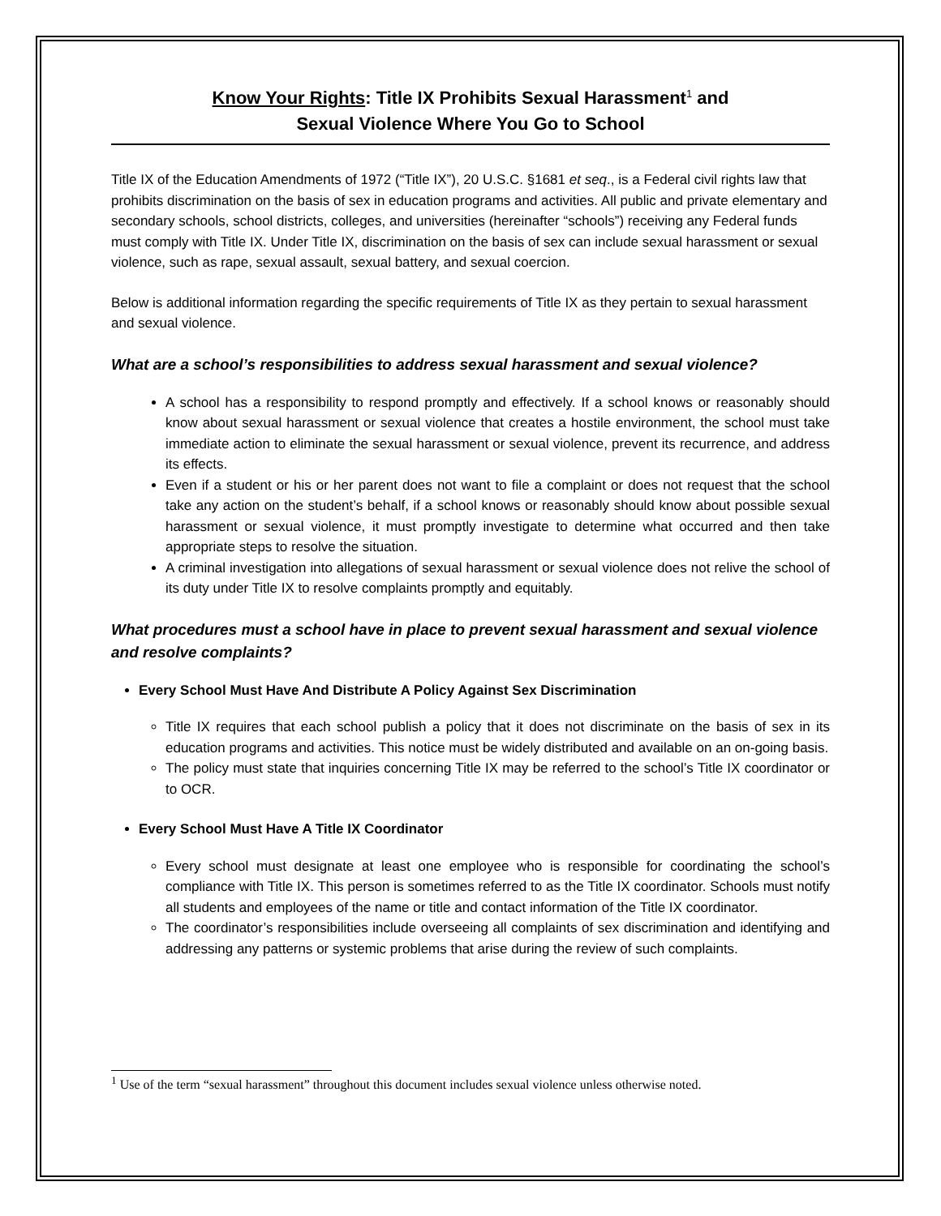Know Your Rights: Title IX Prohibits Sexual Harassment<sup>1</sup> and
Sexual Violence Where You Go to School
Title IX of the Education Amendments of 1972 (“Title IX”), 20 U.S.C. §1681 et seq., is a Federal civil rights law that prohibits discrimination on the basis of sex in education programs and activities. All public and private elementary and secondary schools, school districts, colleges, and universities (hereinafter “schools”) receiving any Federal funds must comply with Title IX. Under Title IX, discrimination on the basis of sex can include sexual harassment or sexual violence, such as rape, sexual assault, sexual battery, and sexual coercion.
Below is additional information regarding the specific requirements of Title IX as they pertain to sexual harassment and sexual violence.
What are a school’s responsibilities to address sexual harassment and sexual violence?
A school has a responsibility to respond promptly and effectively. If a school knows or reasonably should know about sexual harassment or sexual violence that creates a hostile environment, the school must take immediate action to eliminate the sexual harassment or sexual violence, prevent its recurrence, and address its effects.
Even if a student or his or her parent does not want to file a complaint or does not request that the school take any action on the student’s behalf, if a school knows or reasonably should know about possible sexual harassment or sexual violence, it must promptly investigate to determine what occurred and then take appropriate steps to resolve the situation.
A criminal investigation into allegations of sexual harassment or sexual violence does not relive the school of its duty under Title IX to resolve complaints promptly and equitably.
What procedures must a school have in place to prevent sexual harassment and sexual violence and resolve complaints?
Every School Must Have And Distribute A Policy Against Sex Discrimination
Title IX requires that each school publish a policy that it does not discriminate on the basis of sex in its education programs and activities. This notice must be widely distributed and available on an on-going basis.
The policy must state that inquiries concerning Title IX may be referred to the school’s Title IX coordinator or to OCR.
Every School Must Have A Title IX Coordinator
Every school must designate at least one employee who is responsible for coordinating the school’s compliance with Title IX. This person is sometimes referred to as the Title IX coordinator. Schools must notify all students and employees of the name or title and contact information of the Title IX coordinator.
The coordinator’s responsibilities include overseeing all complaints of sex discrimination and identifying and addressing any patterns or systemic problems that arise during the review of such complaints.
<sup>1</sup> Use of the term “sexual harassment” throughout this document includes sexual violence unless otherwise noted.